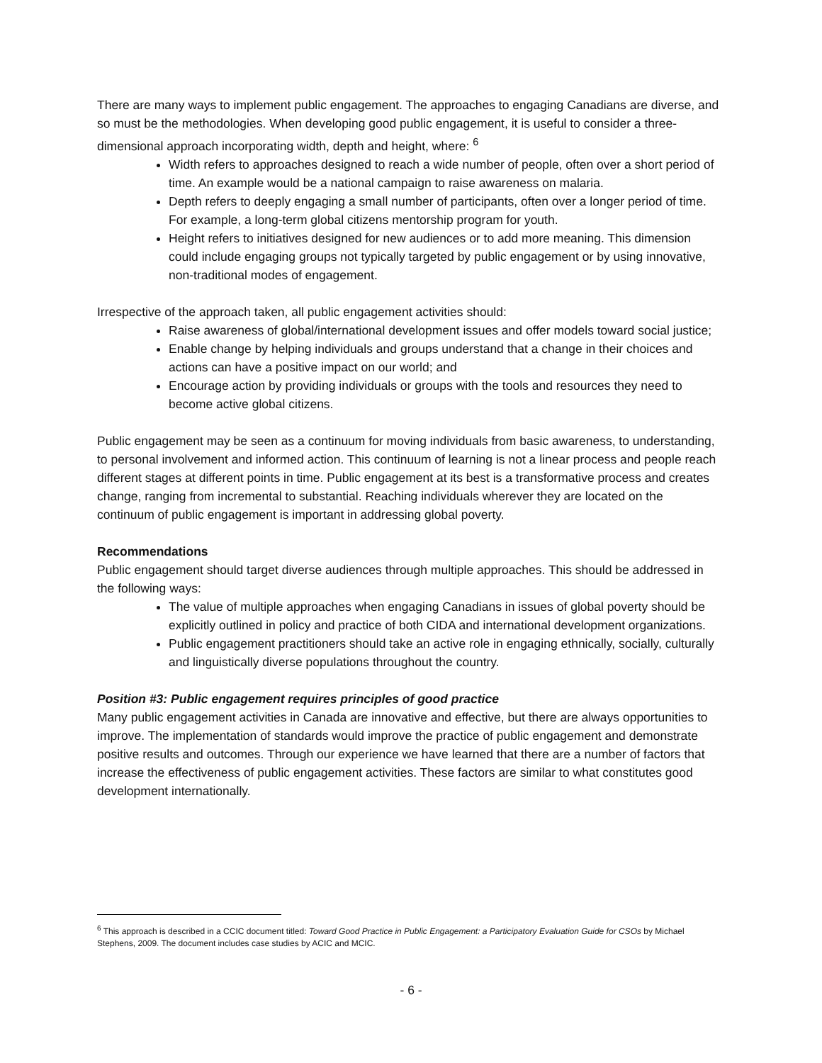There are many ways to implement public engagement. The approaches to engaging Canadians are diverse, and so must be the methodologies. When developing good public engagement, it is useful to consider a three-dimensional approach incorporating width, depth and height, where: <sup>6</sup>
Width refers to approaches designed to reach a wide number of people, often over a short period of time. An example would be a national campaign to raise awareness on malaria.
Depth refers to deeply engaging a small number of participants, often over a longer period of time. For example, a long-term global citizens mentorship program for youth.
Height refers to initiatives designed for new audiences or to add more meaning. This dimension could include engaging groups not typically targeted by public engagement or by using innovative, non-traditional modes of engagement.
Irrespective of the approach taken, all public engagement activities should:
Raise awareness of global/international development issues and offer models toward social justice;
Enable change by helping individuals and groups understand that a change in their choices and actions can have a positive impact on our world; and
Encourage action by providing individuals or groups with the tools and resources they need to become active global citizens.
Public engagement may be seen as a continuum for moving individuals from basic awareness, to understanding, to personal involvement and informed action. This continuum of learning is not a linear process and people reach different stages at different points in time. Public engagement at its best is a transformative process and creates change, ranging from incremental to substantial. Reaching individuals wherever they are located on the continuum of public engagement is important in addressing global poverty.
Recommendations
Public engagement should target diverse audiences through multiple approaches. This should be addressed in the following ways:
The value of multiple approaches when engaging Canadians in issues of global poverty should be explicitly outlined in policy and practice of both CIDA and international development organizations.
Public engagement practitioners should take an active role in engaging ethnically, socially, culturally and linguistically diverse populations throughout the country.
Position #3: Public engagement requires principles of good practice
Many public engagement activities in Canada are innovative and effective, but there are always opportunities to improve. The implementation of standards would improve the practice of public engagement and demonstrate positive results and outcomes. Through our experience we have learned that there are a number of factors that increase the effectiveness of public engagement activities. These factors are similar to what constitutes good development internationally.
<sup>6</sup> This approach is described in a CCIC document titled: Toward Good Practice in Public Engagement: a Participatory Evaluation Guide for CSOs by Michael Stephens, 2009. The document includes case studies by ACIC and MCIC.
- 6 -